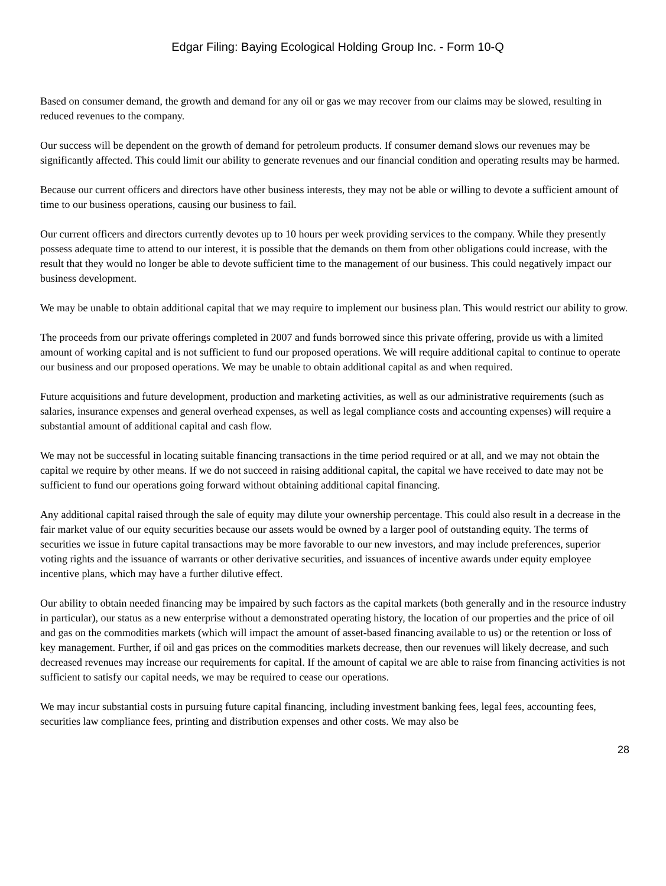Edgar Filing: Baying Ecological Holding Group Inc. - Form 10-Q
Based on consumer demand, the growth and demand for any oil or gas we may recover from our claims may be slowed, resulting in reduced revenues to the company.
Our success will be dependent on the growth of demand for petroleum products. If consumer demand slows our revenues may be significantly affected. This could limit our ability to generate revenues and our financial condition and operating results may be harmed.
Because our current officers and directors have other business interests, they may not be able or willing to devote a sufficient amount of time to our business operations, causing our business to fail.
Our current officers and directors currently devotes up to 10 hours per week providing services to the company. While they presently possess adequate time to attend to our interest, it is possible that the demands on them from other obligations could increase, with the result that they would no longer be able to devote sufficient time to the management of our business. This could negatively impact our business development.
We may be unable to obtain additional capital that we may require to implement our business plan. This would restrict our ability to grow.
The proceeds from our private offerings completed in 2007 and funds borrowed since this private offering, provide us with a limited amount of working capital and is not sufficient to fund our proposed operations. We will require additional capital to continue to operate our business and our proposed operations. We may be unable to obtain additional capital as and when required.
Future acquisitions and future development, production and marketing activities, as well as our administrative requirements (such as salaries, insurance expenses and general overhead expenses, as well as legal compliance costs and accounting expenses) will require a substantial amount of additional capital and cash flow.
We may not be successful in locating suitable financing transactions in the time period required or at all, and we may not obtain the capital we require by other means. If we do not succeed in raising additional capital, the capital we have received to date may not be sufficient to fund our operations going forward without obtaining additional capital financing.
Any additional capital raised through the sale of equity may dilute your ownership percentage. This could also result in a decrease in the fair market value of our equity securities because our assets would be owned by a larger pool of outstanding equity. The terms of securities we issue in future capital transactions may be more favorable to our new investors, and may include preferences, superior voting rights and the issuance of warrants or other derivative securities, and issuances of incentive awards under equity employee incentive plans, which may have a further dilutive effect.
Our ability to obtain needed financing may be impaired by such factors as the capital markets (both generally and in the resource industry in particular), our status as a new enterprise without a demonstrated operating history, the location of our properties and the price of oil and gas on the commodities markets (which will impact the amount of asset-based financing available to us) or the retention or loss of key management. Further, if oil and gas prices on the commodities markets decrease, then our revenues will likely decrease, and such decreased revenues may increase our requirements for capital. If the amount of capital we are able to raise from financing activities is not sufficient to satisfy our capital needs, we may be required to cease our operations.
We may incur substantial costs in pursuing future capital financing, including investment banking fees, legal fees, accounting fees, securities law compliance fees, printing and distribution expenses and other costs. We may also be
28